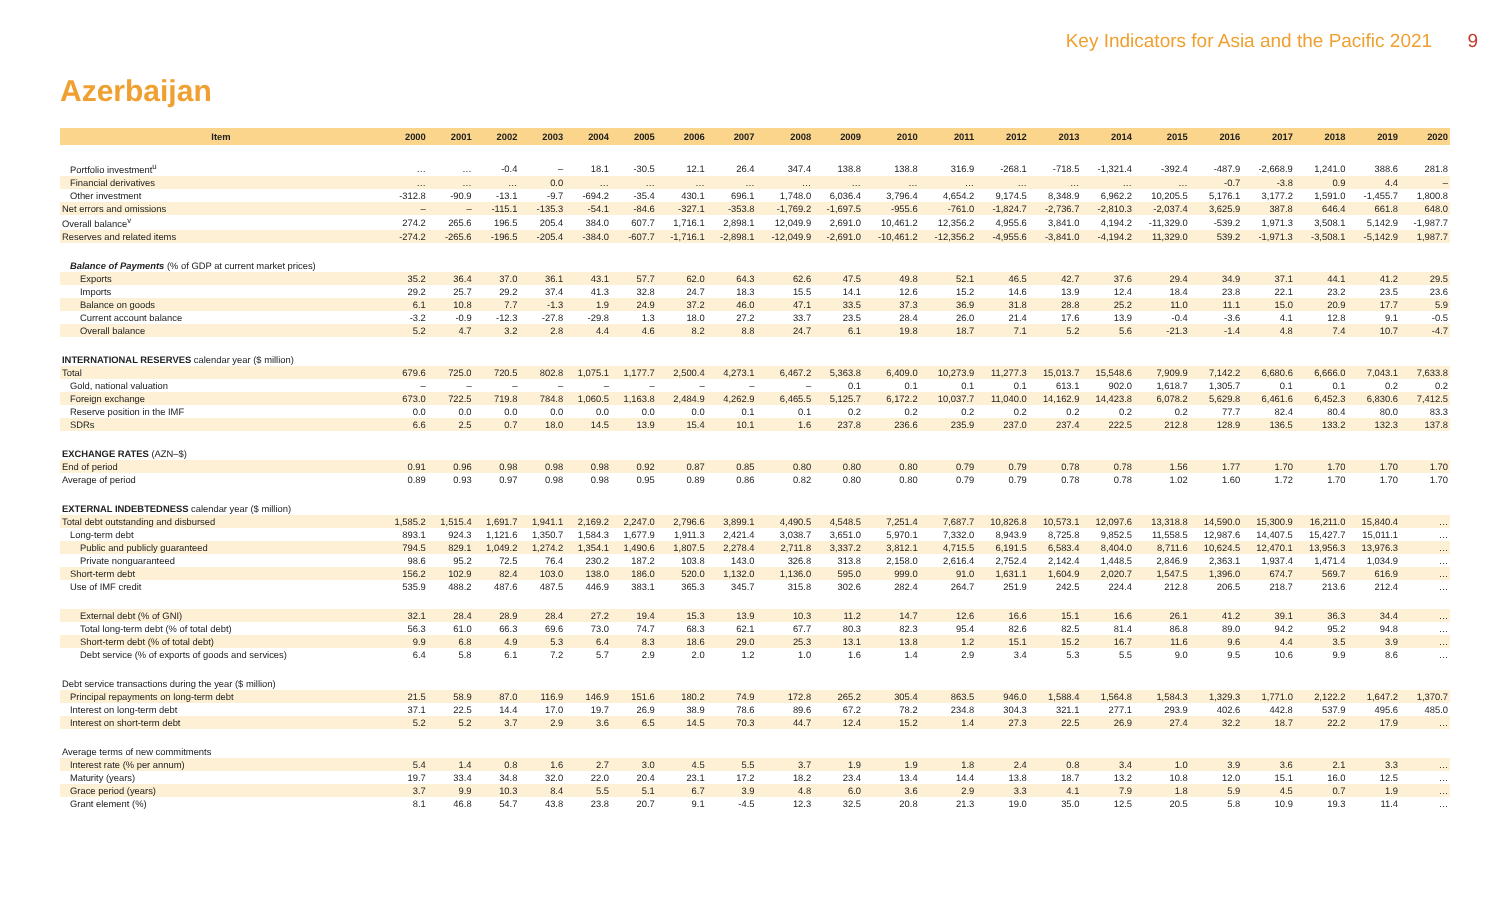Key Indicators for Asia and the Pacific 2021 9
Azerbaijan
| Item | 2000 | 2001 | 2002 | 2003 | 2004 | 2005 | 2006 | 2007 | 2008 | 2009 | 2010 | 2011 | 2012 | 2013 | 2014 | 2015 | 2016 | 2017 | 2018 | 2019 | 2020 |
| --- | --- | --- | --- | --- | --- | --- | --- | --- | --- | --- | --- | --- | --- | --- | --- | --- | --- | --- | --- | --- | --- |
| Portfolio investment<sup>u</sup> | … | … | -0.4 | – | 18.1 | -30.5 | 12.1 | 26.4 | 347.4 | 138.8 | 138.8 | 316.9 | -268.1 | -718.5 | -1,321.4 | -392.4 | -487.9 | -2,668.9 | 1,241.0 | 388.6 | 281.8 |
| Financial derivatives | … | … | … | 0.0 | … | … | … | … | … | … | … | … | … | … | … | … | -0.7 | -3.8 | 0.9 | 4.4 | – |
| Other investment | -312.8 | -90.9 | -13.1 | -9.7 | -694.2 | -35.4 | 430.1 | 696.1 | 1,748.0 | 6,036.4 | 3,796.4 | 4,654.2 | 9,174.5 | 8,348.9 | 6,962.2 | 10,205.5 | 5,176.1 | 3,177.2 | 1,591.0 | -1,455.7 | 1,800.8 |
| Net errors and omissions | – | – | -115.1 | -135.3 | -54.1 | -84.6 | -327.1 | -353.8 | -1,769.2 | -1,697.5 | -955.6 | -761.0 | -1,824.7 | -2,736.7 | -2,810.3 | -2,037.4 | 3,625.9 | 387.8 | 646.4 | 661.8 | 648.0 |
| Overall balance<sup>v</sup> | 274.2 | 265.6 | 196.5 | 205.4 | 384.0 | 607.7 | 1,716.1 | 2,898.1 | 12,049.9 | 2,691.0 | 10,461.2 | 12,356.2 | 4,955.6 | 3,841.0 | 4,194.2 | -11,329.0 | -539.2 | 1,971.3 | 3,508.1 | 5,142.9 | -1,987.7 |
| Reserves and related items | -274.2 | -265.6 | -196.5 | -205.4 | -384.0 | -607.7 | -1,716.1 | -2,898.1 | -12,049.9 | -2,691.0 | -10,461.2 | -12,356.2 | -4,955.6 | -3,841.0 | -4,194.2 | 11,329.0 | 539.2 | -1,971.3 | -3,508.1 | -5,142.9 | 1,987.7 |
| Balance of Payments (% of GDP at current market prices) | | | | | | | | | | | | | | | | | | | | | |
| Exports | 35.2 | 36.4 | 37.0 | 36.1 | 43.1 | 57.7 | 62.0 | 64.3 | 62.6 | 47.5 | 49.8 | 52.1 | 46.5 | 42.7 | 37.6 | 29.4 | 34.9 | 37.1 | 44.1 | 41.2 | 29.5 |
| Imports | 29.2 | 25.7 | 29.2 | 37.4 | 41.3 | 32.8 | 24.7 | 18.3 | 15.5 | 14.1 | 12.6 | 15.2 | 14.6 | 13.9 | 12.4 | 18.4 | 23.8 | 22.1 | 23.2 | 23.5 | 23.6 |
| Balance on goods | 6.1 | 10.8 | 7.7 | -1.3 | 1.9 | 24.9 | 37.2 | 46.0 | 47.1 | 33.5 | 37.3 | 36.9 | 31.8 | 28.8 | 25.2 | 11.0 | 11.1 | 15.0 | 20.9 | 17.7 | 5.9 |
| Current account balance | -3.2 | -0.9 | -12.3 | -27.8 | -29.8 | 1.3 | 18.0 | 27.2 | 33.7 | 23.5 | 28.4 | 26.0 | 21.4 | 17.6 | 13.9 | -0.4 | -3.6 | 4.1 | 12.8 | 9.1 | -0.5 |
| Overall balance | 5.2 | 4.7 | 3.2 | 2.8 | 4.4 | 4.6 | 8.2 | 8.8 | 24.7 | 6.1 | 19.8 | 18.7 | 7.1 | 5.2 | 5.6 | -21.3 | -1.4 | 4.8 | 7.4 | 10.7 | -4.7 |
| INTERNATIONAL RESERVES calendar year ($ million) | | | | | | | | | | | | | | | | | | | | | |
| Total | 679.6 | 725.0 | 720.5 | 802.8 | 1,075.1 | 1,177.7 | 2,500.4 | 4,273.1 | 6,467.2 | 5,363.8 | 6,409.0 | 10,273.9 | 11,277.3 | 15,013.7 | 15,548.6 | 7,909.9 | 7,142.2 | 6,680.6 | 6,666.0 | 7,043.1 | 7,633.8 |
| Gold, national valuation | – | – | – | – | – | – | – | – | – | 0.1 | 0.1 | 0.1 | 0.1 | 613.1 | 902.0 | 1,618.7 | 1,305.7 | 0.1 | 0.1 | 0.2 | 0.2 |
| Foreign exchange | 673.0 | 722.5 | 719.8 | 784.8 | 1,060.5 | 1,163.8 | 2,484.9 | 4,262.9 | 6,465.5 | 5,125.7 | 6,172.2 | 10,037.7 | 11,040.0 | 14,162.9 | 14,423.8 | 6,078.2 | 5,629.8 | 6,461.6 | 6,452.3 | 6,830.6 | 7,412.5 |
| Reserve position in the IMF | 0.0 | 0.0 | 0.0 | 0.0 | 0.0 | 0.0 | 0.0 | 0.1 | 0.1 | 0.2 | 0.2 | 0.2 | 0.2 | 0.2 | 0.2 | 0.2 | 77.7 | 82.4 | 80.4 | 80.0 | 83.3 |
| SDRs | 6.6 | 2.5 | 0.7 | 18.0 | 14.5 | 13.9 | 15.4 | 10.1 | 1.6 | 237.8 | 236.6 | 235.9 | 237.0 | 237.4 | 222.5 | 212.8 | 128.9 | 136.5 | 133.2 | 132.3 | 137.8 |
| EXCHANGE RATES (AZN–$) | | | | | | | | | | | | | | | | | | | | | |
| End of period | 0.91 | 0.96 | 0.98 | 0.98 | 0.98 | 0.92 | 0.87 | 0.85 | 0.80 | 0.80 | 0.80 | 0.79 | 0.79 | 0.78 | 0.78 | 1.56 | 1.77 | 1.70 | 1.70 | 1.70 | 1.70 |
| Average of period | 0.89 | 0.93 | 0.97 | 0.98 | 0.98 | 0.95 | 0.89 | 0.86 | 0.82 | 0.80 | 0.80 | 0.79 | 0.79 | 0.78 | 0.78 | 1.02 | 1.60 | 1.72 | 1.70 | 1.70 | 1.70 |
| EXTERNAL INDEBTEDNESS calendar year ($ million) | | | | | | | | | | | | | | | | | | | | | |
| Total debt outstanding and disbursed | 1,585.2 | 1,515.4 | 1,691.7 | 1,941.1 | 2,169.2 | 2,247.0 | 2,796.6 | 3,899.1 | 4,490.5 | 4,548.5 | 7,251.4 | 7,687.7 | 10,826.8 | 10,573.1 | 12,097.6 | 13,318.8 | 14,590.0 | 15,300.9 | 16,211.0 | 15,840.4 | … |
| Long-term debt | 893.1 | 924.3 | 1,121.6 | 1,350.7 | 1,584.3 | 1,677.9 | 1,911.3 | 2,421.4 | 3,038.7 | 3,651.0 | 5,970.1 | 7,332.0 | 8,943.9 | 8,725.8 | 9,852.5 | 11,558.5 | 12,987.6 | 14,407.5 | 15,427.7 | 15,011.1 | … |
| Public and publicly guaranteed | 794.5 | 829.1 | 1,049.2 | 1,274.2 | 1,354.1 | 1,490.6 | 1,807.5 | 2,278.4 | 2,711.8 | 3,337.2 | 3,812.1 | 4,715.5 | 6,191.5 | 6,583.4 | 8,404.0 | 8,711.6 | 10,624.5 | 12,470.1 | 13,956.3 | 13,976.3 | … |
| Private nonguaranteed | 98.6 | 95.2 | 72.5 | 76.4 | 230.2 | 187.2 | 103.8 | 143.0 | 326.8 | 313.8 | 2,158.0 | 2,616.4 | 2,752.4 | 2,142.4 | 1,448.5 | 2,846.9 | 2,363.1 | 1,937.4 | 1,471.4 | 1,034.9 | … |
| Short-term debt | 156.2 | 102.9 | 82.4 | 103.0 | 138.0 | 186.0 | 520.0 | 1,132.0 | 1,136.0 | 595.0 | 999.0 | 91.0 | 1,631.1 | 1,604.9 | 2,020.7 | 1,547.5 | 1,396.0 | 674.7 | 569.7 | 616.9 | … |
| Use of IMF credit | 535.9 | 488.2 | 487.6 | 487.5 | 446.9 | 383.1 | 365.3 | 345.7 | 315.8 | 302.6 | 282.4 | 264.7 | 251.9 | 242.5 | 224.4 | 212.8 | 206.5 | 218.7 | 213.6 | 212.4 | … |
| External debt (% of GNI) | 32.1 | 28.4 | 28.9 | 28.4 | 27.2 | 19.4 | 15.3 | 13.9 | 10.3 | 11.2 | 14.7 | 12.6 | 16.6 | 15.1 | 16.6 | 26.1 | 41.2 | 39.1 | 36.3 | 34.4 | … |
| Total long-term debt (% of total debt) | 56.3 | 61.0 | 66.3 | 69.6 | 73.0 | 74.7 | 68.3 | 62.1 | 67.7 | 80.3 | 82.3 | 95.4 | 82.6 | 82.5 | 81.4 | 86.8 | 89.0 | 94.2 | 95.2 | 94.8 | … |
| Short-term debt (% of total debt) | 9.9 | 6.8 | 4.9 | 5.3 | 6.4 | 8.3 | 18.6 | 29.0 | 25.3 | 13.1 | 13.8 | 1.2 | 15.1 | 15.2 | 16.7 | 11.6 | 9.6 | 4.4 | 3.5 | 3.9 | … |
| Debt service (% of exports of goods and services) | 6.4 | 5.8 | 6.1 | 7.2 | 5.7 | 2.9 | 2.0 | 1.2 | 1.0 | 1.6 | 1.4 | 2.9 | 3.4 | 5.3 | 5.5 | 9.0 | 9.5 | 10.6 | 9.9 | 8.6 | … |
| Debt service transactions during the year ($ million) | | | | | | | | | | | | | | | | | | | | | |
| Principal repayments on long-term debt | 21.5 | 58.9 | 87.0 | 116.9 | 146.9 | 151.6 | 180.2 | 74.9 | 172.8 | 265.2 | 305.4 | 863.5 | 946.0 | 1,588.4 | 1,564.8 | 1,584.3 | 1,329.3 | 1,771.0 | 2,122.2 | 1,647.2 | 1,370.7 |
| Interest on long-term debt | 37.1 | 22.5 | 14.4 | 17.0 | 19.7 | 26.9 | 38.9 | 78.6 | 89.6 | 67.2 | 78.2 | 234.8 | 304.3 | 321.1 | 277.1 | 293.9 | 402.6 | 442.8 | 537.9 | 495.6 | 485.0 |
| Interest on short-term debt | 5.2 | 5.2 | 3.7 | 2.9 | 3.6 | 6.5 | 14.5 | 70.3 | 44.7 | 12.4 | 15.2 | 1.4 | 27.3 | 22.5 | 26.9 | 27.4 | 32.2 | 18.7 | 22.2 | 17.9 | … |
| Average terms of new commitments | | | | | | | | | | | | | | | | | | | | | |
| Interest rate (% per annum) | 5.4 | 1.4 | 0.8 | 1.6 | 2.7 | 3.0 | 4.5 | 5.5 | 3.7 | 1.9 | 1.9 | 1.8 | 2.4 | 0.8 | 3.4 | 1.0 | 3.9 | 3.6 | 2.1 | 3.3 | … |
| Maturity (years) | 19.7 | 33.4 | 34.8 | 32.0 | 22.0 | 20.4 | 23.1 | 17.2 | 18.2 | 23.4 | 13.4 | 14.4 | 13.8 | 18.7 | 13.2 | 10.8 | 12.0 | 15.1 | 16.0 | 12.5 | … |
| Grace period (years) | 3.7 | 9.9 | 10.3 | 8.4 | 5.5 | 5.1 | 6.7 | 3.9 | 4.8 | 6.0 | 3.6 | 2.9 | 3.3 | 4.1 | 7.9 | 1.8 | 5.9 | 4.5 | 0.7 | 1.9 | … |
| Grant element (%) | 8.1 | 46.8 | 54.7 | 43.8 | 23.8 | 20.7 | 9.1 | -4.5 | 12.3 | 32.5 | 20.8 | 21.3 | 19.0 | 35.0 | 12.5 | 20.5 | 5.8 | 10.9 | 19.3 | 11.4 | … |